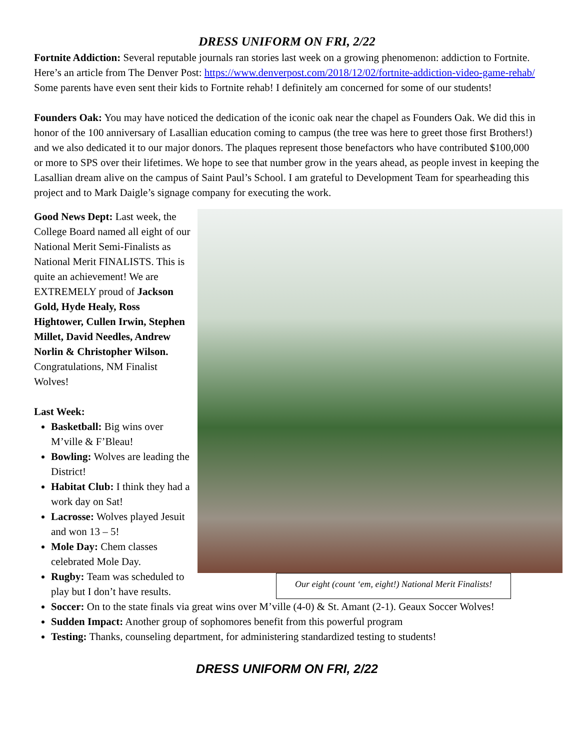DRESS UNIFORM ON FRI, 2/22
Fortnite Addiction: Several reputable journals ran stories last week on a growing phenomenon: addiction to Fortnite. Here’s an article from The Denver Post: https://www.denverpost.com/2018/12/02/fortnite-addiction-video-game-rehab/ Some parents have even sent their kids to Fortnite rehab! I definitely am concerned for some of our students!
Founders Oak: You may have noticed the dedication of the iconic oak near the chapel as Founders Oak. We did this in honor of the 100 anniversary of Lasallian education coming to campus (the tree was here to greet those first Brothers!) and we also dedicated it to our major donors. The plaques represent those benefactors who have contributed $100,000 or more to SPS over their lifetimes. We hope to see that number grow in the years ahead, as people invest in keeping the Lasallian dream alive on the campus of Saint Paul’s School. I am grateful to Development Team for spearheading this project and to Mark Daigle’s signage company for executing the work.
Our eight (count ‘em, eight!) National Merit Finalists!
Good News Dept: Last week, the College Board named all eight of our National Merit Semi-Finalists as National Merit FINALISTS. This is quite an achievement! We are EXTREMELY proud of Jackson Gold, Hyde Healy, Ross Hightower, Cullen Irwin, Stephen Millet, David Needles, Andrew Norlin & Christopher Wilson. Congratulations, NM Finalist Wolves!
Last Week:
Basketball: Big wins over M’ville & F’Bleau!
Bowling: Wolves are leading the District!
Habitat Club: I think they had a work day on Sat!
Lacrosse: Wolves played Jesuit and won 13 – 5!
Mole Day: Chem classes celebrated Mole Day.
Rugby: Team was scheduled to play but I don’t have results.
Soccer: On to the state finals via great wins over M’ville (4-0) & St. Amant (2-1). Geaux Soccer Wolves!
Sudden Impact: Another group of sophomores benefit from this powerful program
Testing: Thanks, counseling department, for administering standardized testing to students!
DRESS UNIFORM ON FRI, 2/22